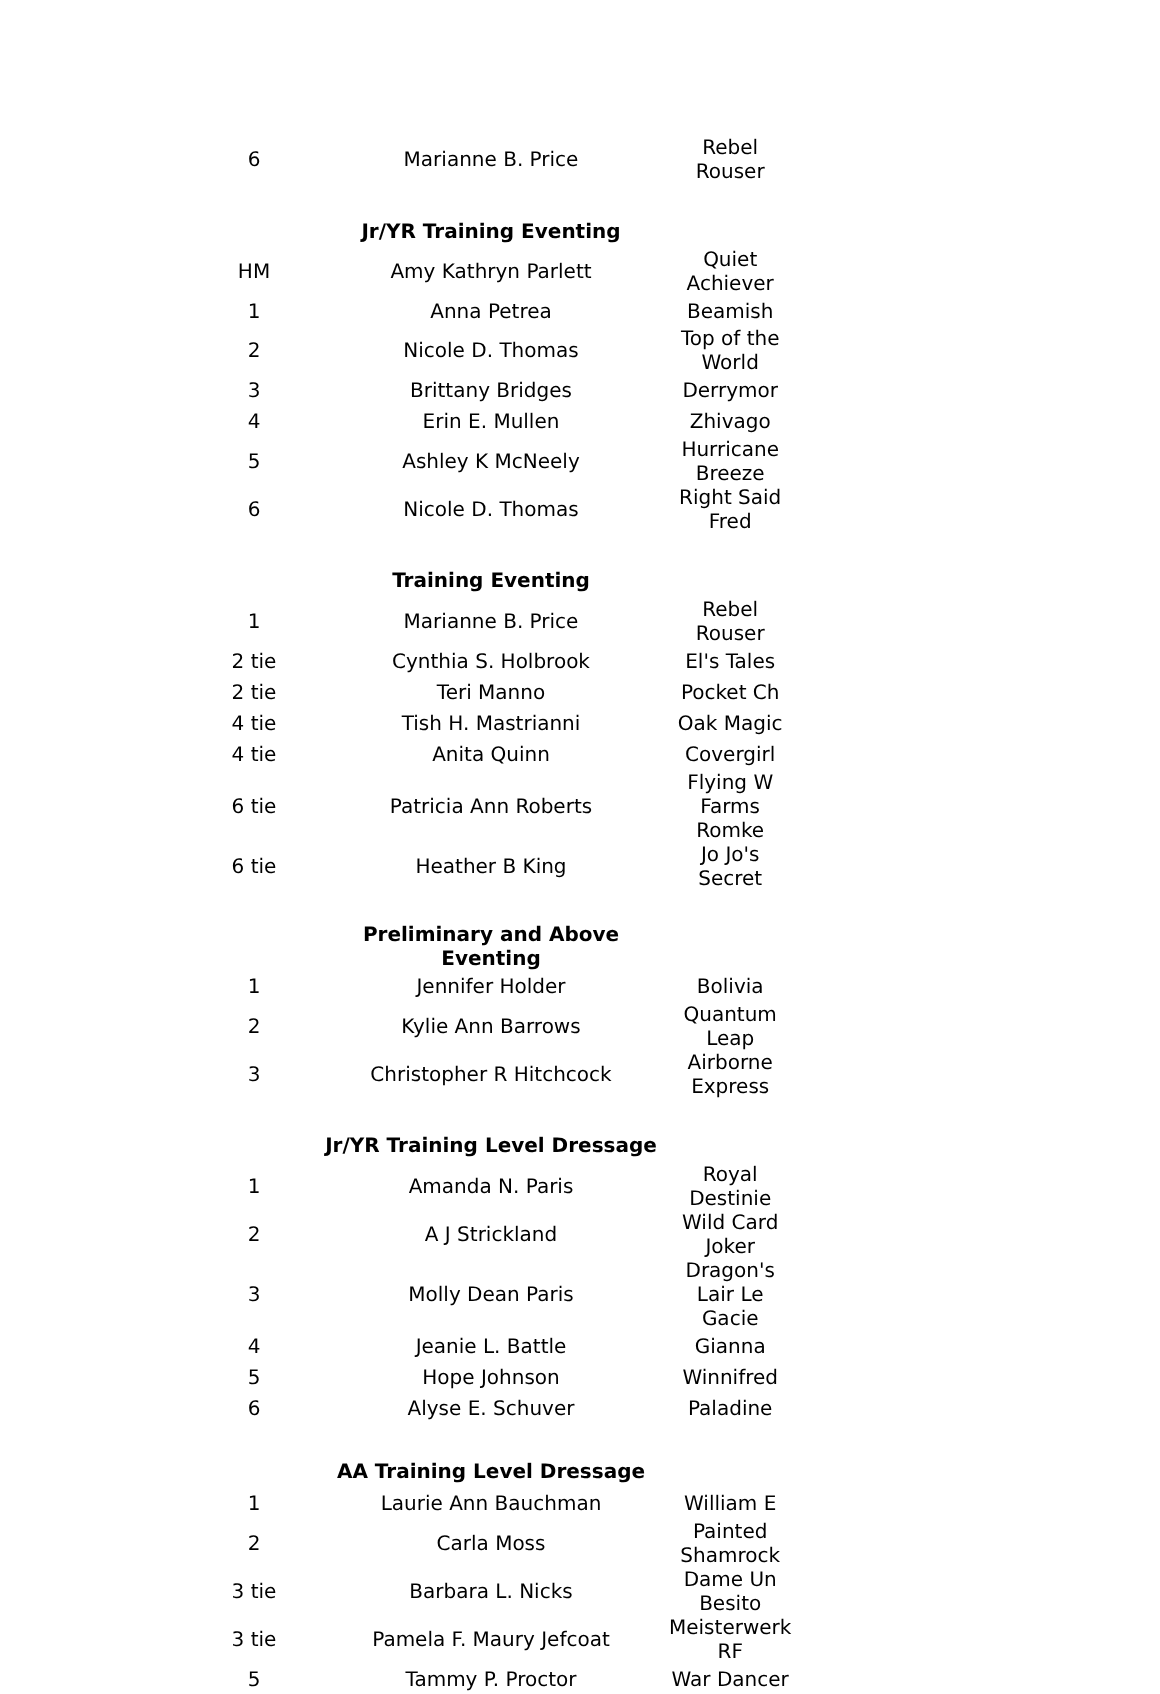| 6 | Marianne B. Price | Rebel Rouser |
| | Jr/YR Training Eventing | |
| HM | Amy Kathryn Parlett | Quiet Achiever |
| 1 | Anna Petrea | Beamish |
| 2 | Nicole D. Thomas | Top of the World |
| 3 | Brittany Bridges | Derrymor |
| 4 | Erin E. Mullen | Zhivago |
| 5 | Ashley K McNeely | Hurricane Breeze |
| 6 | Nicole D. Thomas | Right Said Fred |
| | Training Eventing | |
| 1 | Marianne B. Price | Rebel Rouser |
| 2 tie | Cynthia S. Holbrook | El's Tales |
| 2 tie | Teri Manno | Pocket Ch |
| 4 tie | Tish H. Mastrianni | Oak Magic |
| 4 tie | Anita Quinn | Covergirl |
| 6 tie | Patricia Ann Roberts | Flying W Farms Romke |
| 6 tie | Heather B King | Jo Jo's Secret |
| | Preliminary and Above Eventing | |
| 1 | Jennifer Holder | Bolivia |
| 2 | Kylie Ann Barrows | Quantum Leap |
| 3 | Christopher R Hitchcock | Airborne Express |
| | Jr/YR Training Level Dressage | |
| 1 | Amanda N. Paris | Royal Destinie |
| 2 | A J Strickland | Wild Card Joker |
| 3 | Molly Dean Paris | Dragon's Lair Le Gacie |
| 4 | Jeanie L. Battle | Gianna |
| 5 | Hope Johnson | Winnifred |
| 6 | Alyse E. Schuver | Paladine |
| | AA Training Level Dressage | |
| 1 | Laurie Ann Bauchman | William E |
| 2 | Carla Moss | Painted Shamrock |
| 3 tie | Barbara L. Nicks | Dame Un Besito |
| 3 tie | Pamela F. Maury Jefcoat | Meisterwerk RF |
| 5 | Tammy P. Proctor | War Dancer |